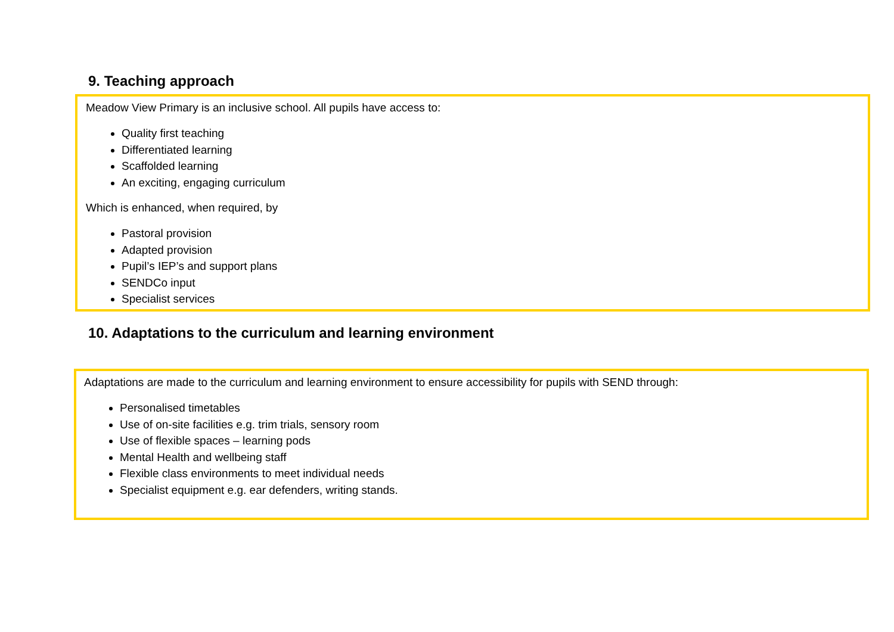9. Teaching approach
Meadow View Primary is an inclusive school. All pupils have access to:
Quality first teaching
Differentiated learning
Scaffolded learning
An exciting, engaging curriculum
Which is enhanced, when required, by
Pastoral provision
Adapted provision
Pupil’s IEP’s and support plans
SENDCo input
Specialist services
10. Adaptations to the curriculum and learning environment
Adaptations are made to the curriculum and learning environment to ensure accessibility for pupils with SEND through:
Personalised timetables
Use of on-site facilities e.g. trim trials, sensory room
Use of flexible spaces – learning pods
Mental Health and wellbeing staff
Flexible class environments to meet individual needs
Specialist equipment e.g. ear defenders, writing stands.